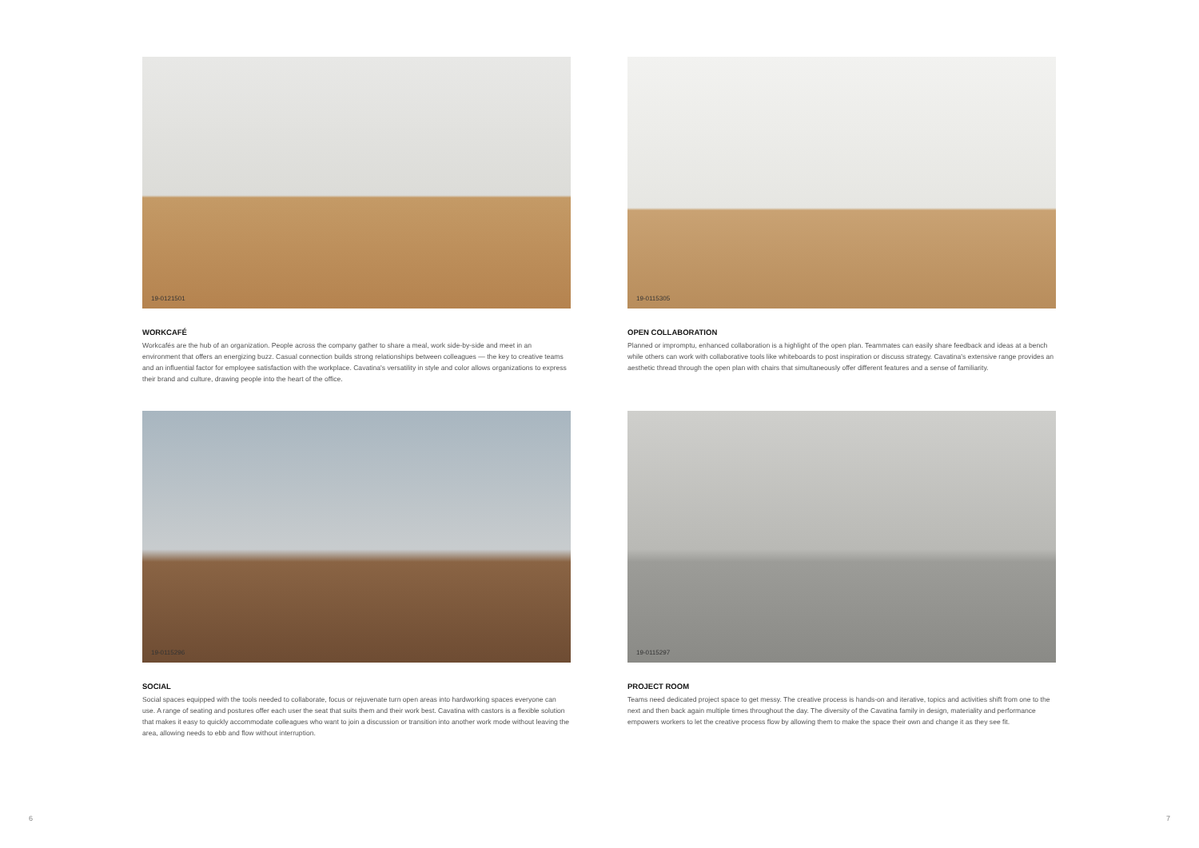19-0121501
WORKCAFÉ
Workcafés are the hub of an organization. People across the company gather to share a meal, work side-by-side and meet in an environment that offers an energizing buzz. Casual connection builds strong relationships between colleagues — the key to creative teams and an influential factor for employee satisfaction with the workplace. Cavatina's versatility in style and color allows organizations to express their brand and culture, drawing people into the heart of the office.
19-0115305
OPEN COLLABORATION
Planned or impromptu, enhanced collaboration is a highlight of the open plan. Teammates can easily share feedback and ideas at a bench while others can work with collaborative tools like whiteboards to post inspiration or discuss strategy. Cavatina's extensive range provides an aesthetic thread through the open plan with chairs that simultaneously offer different features and a sense of familiarity.
19-0115296
SOCIAL
Social spaces equipped with the tools needed to collaborate, focus or rejuvenate turn open areas into hardworking spaces everyone can use. A range of seating and postures offer each user the seat that suits them and their work best. Cavatina with castors is a flexible solution that makes it easy to quickly accommodate colleagues who want to join a discussion or transition into another work mode without leaving the area, allowing needs to ebb and flow without interruption.
19-0115297
PROJECT ROOM
Teams need dedicated project space to get messy. The creative process is hands-on and iterative, topics and activities shift from one to the next and then back again multiple times throughout the day. The diversity of the Cavatina family in design, materiality and performance empowers workers to let the creative process flow by allowing them to make the space their own and change it as they see fit.
6 7